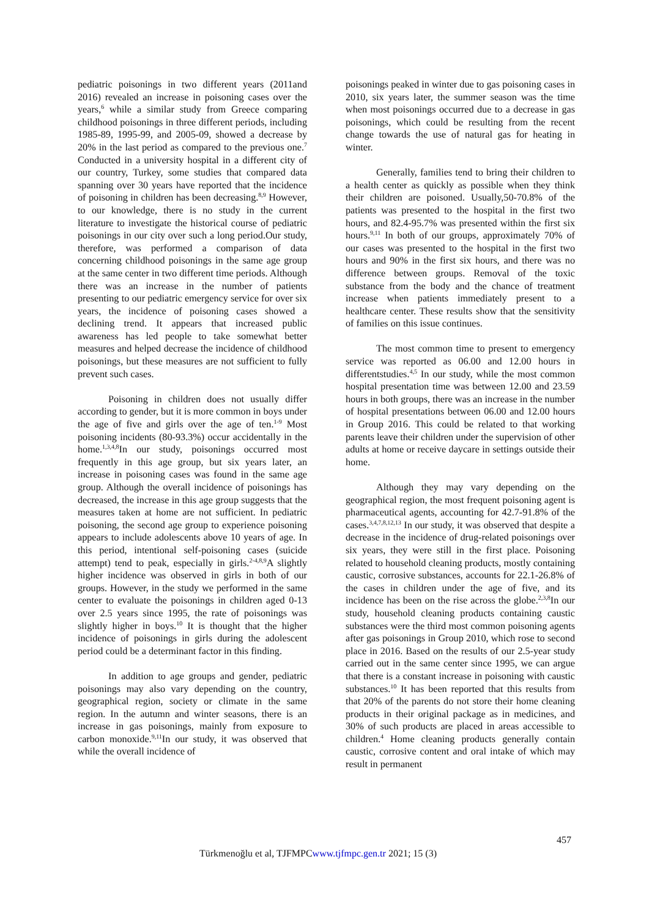pediatric poisonings in two different years (2011and 2016) revealed an increase in poisoning cases over the years,<sup>6</sup> while a similar study from Greece comparing childhood poisonings in three different periods, including 1985-89, 1995-99, and 2005-09, showed a decrease by 20% in the last period as compared to the previous one.<sup>7</sup> Conducted in a university hospital in a different city of our country, Turkey, some studies that compared data spanning over 30 years have reported that the incidence of poisoning in children has been decreasing.<sup>8,9</sup> However, to our knowledge, there is no study in the current literature to investigate the historical course of pediatric poisonings in our city over such a long period.Our study, therefore, was performed a comparison of data concerning childhood poisonings in the same age group at the same center in two different time periods. Although there was an increase in the number of patients presenting to our pediatric emergency service for over six years, the incidence of poisoning cases showed a declining trend. It appears that increased public awareness has led people to take somewhat better measures and helped decrease the incidence of childhood poisonings, but these measures are not sufficient to fully prevent such cases.
Poisoning in children does not usually differ according to gender, but it is more common in boys under the age of five and girls over the age of ten.<sup>1-9</sup> Most poisoning incidents (80-93.3%) occur accidentally in the home.<sup>1,3,4,8</sup>In our study, poisonings occurred most frequently in this age group, but six years later, an increase in poisoning cases was found in the same age group. Although the overall incidence of poisonings has decreased, the increase in this age group suggests that the measures taken at home are not sufficient. In pediatric poisoning, the second age group to experience poisoning appears to include adolescents above 10 years of age. In this period, intentional self-poisoning cases (suicide attempt) tend to peak, especially in girls.<sup>2-4,8,9</sup>A slightly higher incidence was observed in girls in both of our groups. However, in the study we performed in the same center to evaluate the poisonings in children aged 0-13 over 2.5 years since 1995, the rate of poisonings was slightly higher in boys.<sup>10</sup> It is thought that the higher incidence of poisonings in girls during the adolescent period could be a determinant factor in this finding.
In addition to age groups and gender, pediatric poisonings may also vary depending on the country, geographical region, society or climate in the same region. In the autumn and winter seasons, there is an increase in gas poisonings, mainly from exposure to carbon monoxide.<sup>9,11</sup>In our study, it was observed that while the overall incidence of
poisonings peaked in winter due to gas poisoning cases in 2010, six years later, the summer season was the time when most poisonings occurred due to a decrease in gas poisonings, which could be resulting from the recent change towards the use of natural gas for heating in winter.
Generally, families tend to bring their children to a health center as quickly as possible when they think their children are poisoned. Usually,50-70.8% of the patients was presented to the hospital in the first two hours, and 82.4-95.7% was presented within the first six hours.<sup>9,11</sup> In both of our groups, approximately 70% of our cases was presented to the hospital in the first two hours and 90% in the first six hours, and there was no difference between groups. Removal of the toxic substance from the body and the chance of treatment increase when patients immediately present to a healthcare center. These results show that the sensitivity of families on this issue continues.
The most common time to present to emergency service was reported as 06.00 and 12.00 hours in differentstudies.<sup>4,5</sup> In our study, while the most common hospital presentation time was between 12.00 and 23.59 hours in both groups, there was an increase in the number of hospital presentations between 06.00 and 12.00 hours in Group 2016. This could be related to that working parents leave their children under the supervision of other adults at home or receive daycare in settings outside their home.
Although they may vary depending on the geographical region, the most frequent poisoning agent is pharmaceutical agents, accounting for 42.7-91.8% of the cases.<sup>3,4,7,8,12,13</sup> In our study, it was observed that despite a decrease in the incidence of drug-related poisonings over six years, they were still in the first place. Poisoning related to household cleaning products, mostly containing caustic, corrosive substances, accounts for 22.1-26.8% of the cases in children under the age of five, and its incidence has been on the rise across the globe.<sup>2,3,8</sup>In our study, household cleaning products containing caustic substances were the third most common poisoning agents after gas poisonings in Group 2010, which rose to second place in 2016. Based on the results of our 2.5-year study carried out in the same center since 1995, we can argue that there is a constant increase in poisoning with caustic substances.<sup>10</sup> It has been reported that this results from that 20% of the parents do not store their home cleaning products in their original package as in medicines, and 30% of such products are placed in areas accessible to children.<sup>4</sup> Home cleaning products generally contain caustic, corrosive content and oral intake of which may result in permanent
457
Türkmenoğlu et al, TJFMPCwww.tjfmpc.gen.tr 2021; 15 (3)